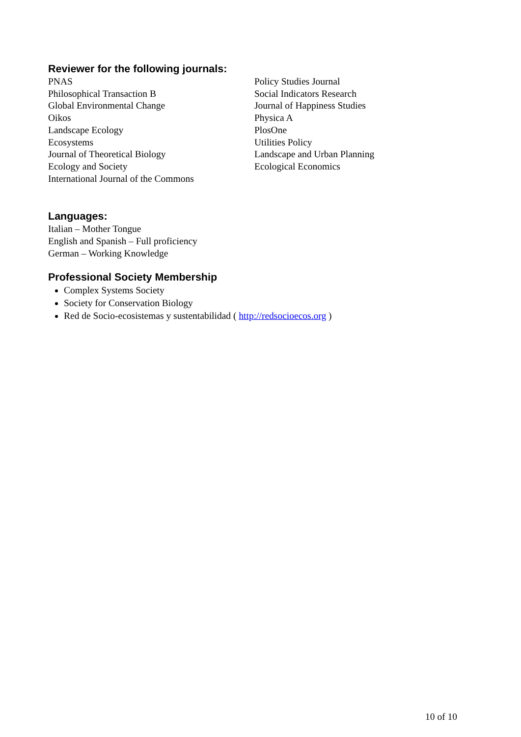Reviewer for the following journals:
PNAS
Philosophical Transaction B
Global Environmental Change
Oikos
Landscape Ecology
Ecosystems
Journal of Theoretical Biology
Ecology and Society
International Journal of the Commons
Policy Studies Journal
Social Indicators Research
Journal of Happiness Studies
Physica A
PlosOne
Utilities Policy
Landscape and Urban Planning
Ecological Economics
Languages:
Italian – Mother Tongue
English and Spanish – Full proficiency
German – Working Knowledge
Professional Society Membership
Complex Systems Society
Society for Conservation Biology
Red de Socio-ecosistemas y sustentabilidad ( http://redsocioecos.org )
10 of 10